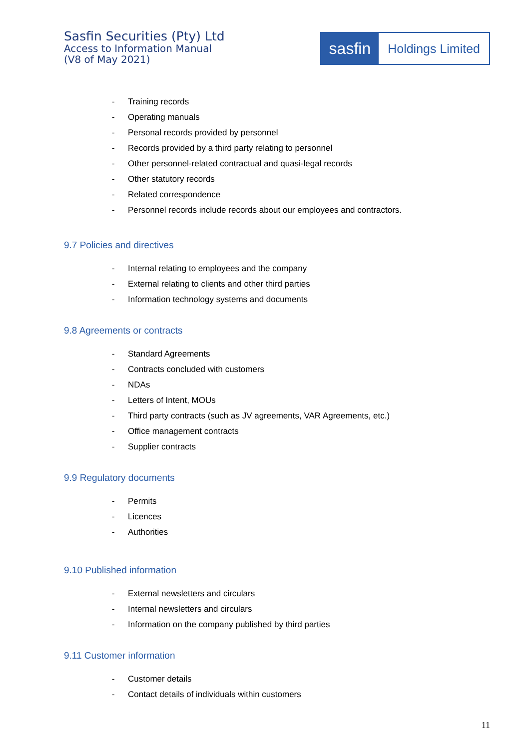Sasfin Securities (Pty) Ltd
Access to Information Manual
(V8 of May 2021)
sasfin
Holdings Limited
- Training records
- Operating manuals
- Personal records provided by personnel
- Records provided by a third party relating to personnel
- Other personnel-related contractual and quasi-legal records
- Other statutory records
- Related correspondence
- Personnel records include records about our employees and contractors.
9.7 Policies and directives
- Internal relating to employees and the company
- External relating to clients and other third parties
- Information technology systems and documents
9.8 Agreements or contracts
- Standard Agreements
- Contracts concluded with customers
- NDAs
- Letters of Intent, MOUs
- Third party contracts (such as JV agreements, VAR Agreements, etc.)
- Office management contracts
- Supplier contracts
9.9 Regulatory documents
- Permits
- Licences
- Authorities
9.10 Published information
- External newsletters and circulars
- Internal newsletters and circulars
- Information on the company published by third parties
9.11 Customer information
- Customer details
- Contact details of individuals within customers
11